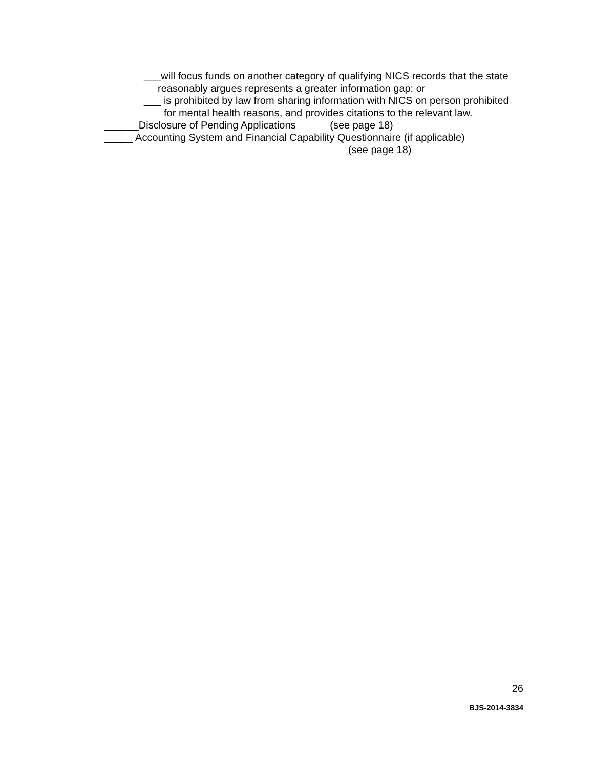___will focus funds on another category of qualifying NICS records that the state
reasonably argues represents a greater information gap: or
___ is prohibited by law from sharing information with NICS on person prohibited
for mental health reasons, and provides citations to the relevant law.
______Disclosure of Pending Applications (see page 18)
_____ Accounting System and Financial Capability Questionnaire (if applicable)
(see page 18)
26
BJS-2014-3834